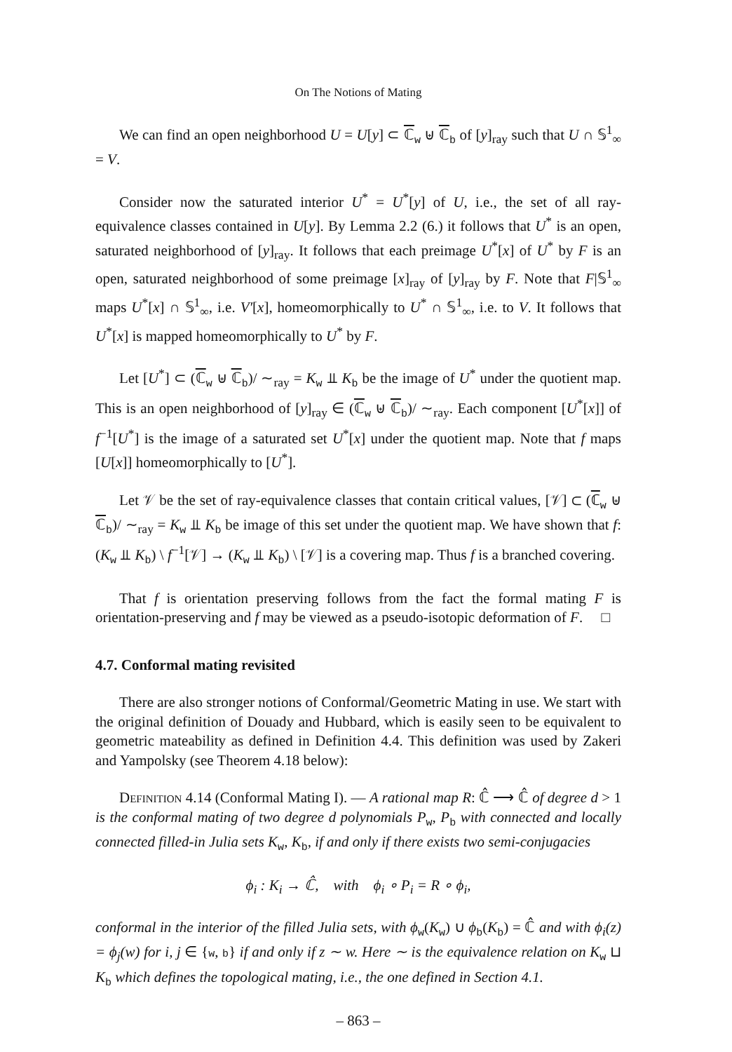On The Notions of Mating
We can find an open neighborhood U = U[y] ⊂ ℂ<sub>w</sub> ⊎ ℂ<sub>b</sub> of [y]<sub>ray</sub> such that U ∩ 𝕊<sup>1</sup><sub>∞</sub> = V.
Consider now the saturated interior U<sup>*</sup> = U<sup>*</sup>[y] of U, i.e., the set of all ray-equivalence classes contained in U[y]. By Lemma 2.2 (6.) it follows that U<sup>*</sup> is an open, saturated neighborhood of [y]<sub>ray</sub>. It follows that each preimage U<sup>*</sup>[x] of U<sup>*</sup> by F is an open, saturated neighborhood of some preimage [x]<sub>ray</sub> of [y]<sub>ray</sub> by F. Note that F|𝕊<sup>1</sup><sub>∞</sub> maps U<sup>*</sup>[x] ∩ 𝕊<sup>1</sup><sub>∞</sub>, i.e. V′[x], homeomorphically to U<sup>*</sup> ∩ 𝕊<sup>1</sup><sub>∞</sub>, i.e. to V. It follows that U<sup>*</sup>[x] is mapped homeomorphically to U<sup>*</sup> by F.
Let [U<sup>*</sup>] ⊂ (ℂ<sub>w</sub> ⊎ ℂ<sub>b</sub>)/ ∼<sub>ray</sub> = K<sub>w</sub> ⫫ K<sub>b</sub> be the image of U<sup>*</sup> under the quotient map. This is an open neighborhood of [y]<sub>ray</sub> ∈ (ℂ<sub>w</sub> ⊎ ℂ<sub>b</sub>)/ ∼<sub>ray</sub>. Each component [U<sup>*</sup>[x]] of f<sup>−1</sup>[U<sup>*</sup>] is the image of a saturated set U<sup>*</sup>[x] under the quotient map. Note that f maps [U[x]] homeomorphically to [U<sup>*</sup>].
Let 𝒱 be the set of ray-equivalence classes that contain critical values, [𝒱] ⊂ (ℂ<sub>w</sub> ⊎ ℂ<sub>b</sub>)/ ∼<sub>ray</sub> = K<sub>w</sub> ⫫ K<sub>b</sub> be image of this set under the quotient map. We have shown that f: (K<sub>w</sub> ⫫ K<sub>b</sub>) \ f<sup>−1</sup>[𝒱] → (K<sub>w</sub> ⫫ K<sub>b</sub>) \ [𝒱] is a covering map. Thus f is a branched covering.
That f is orientation preserving follows from the fact the formal mating F is orientation-preserving and f may be viewed as a pseudo-isotopic deformation of F. □
4.7. Conformal mating revisited
There are also stronger notions of Conformal/Geometric Mating in use. We start with the original definition of Douady and Hubbard, which is easily seen to be equivalent to geometric mateability as defined in Definition 4.4. This definition was used by Zakeri and Yampolsky (see Theorem 4.18 below):
Definition 4.14 (Conformal Mating I). — A rational map R: ℂ̂ ⟶ ℂ̂ of degree d > 1 is the conformal mating of two degree d polynomials P<sub>w</sub>, P<sub>b</sub> with connected and locally connected filled-in Julia sets K<sub>w</sub>, K<sub>b</sub>, if and only if there exists two semi-conjugacies
ϕ<sub>i</sub> : K<sub>i</sub> → ℂ̂, with ϕ<sub>i</sub> ∘ P<sub>i</sub> = R ∘ ϕ<sub>i</sub>,
conformal in the interior of the filled Julia sets, with ϕ<sub>w</sub>(K<sub>w</sub>) ∪ ϕ<sub>b</sub>(K<sub>b</sub>) = ℂ̂ and with ϕ<sub>i</sub>(z) = ϕ<sub>j</sub>(w) for i, j ∈ {w, b} if and only if z ∼ w. Here ∼ is the equivalence relation on K<sub>w</sub> ⊔ K<sub>b</sub> which defines the topological mating, i.e., the one defined in Section 4.1.
– 863 –